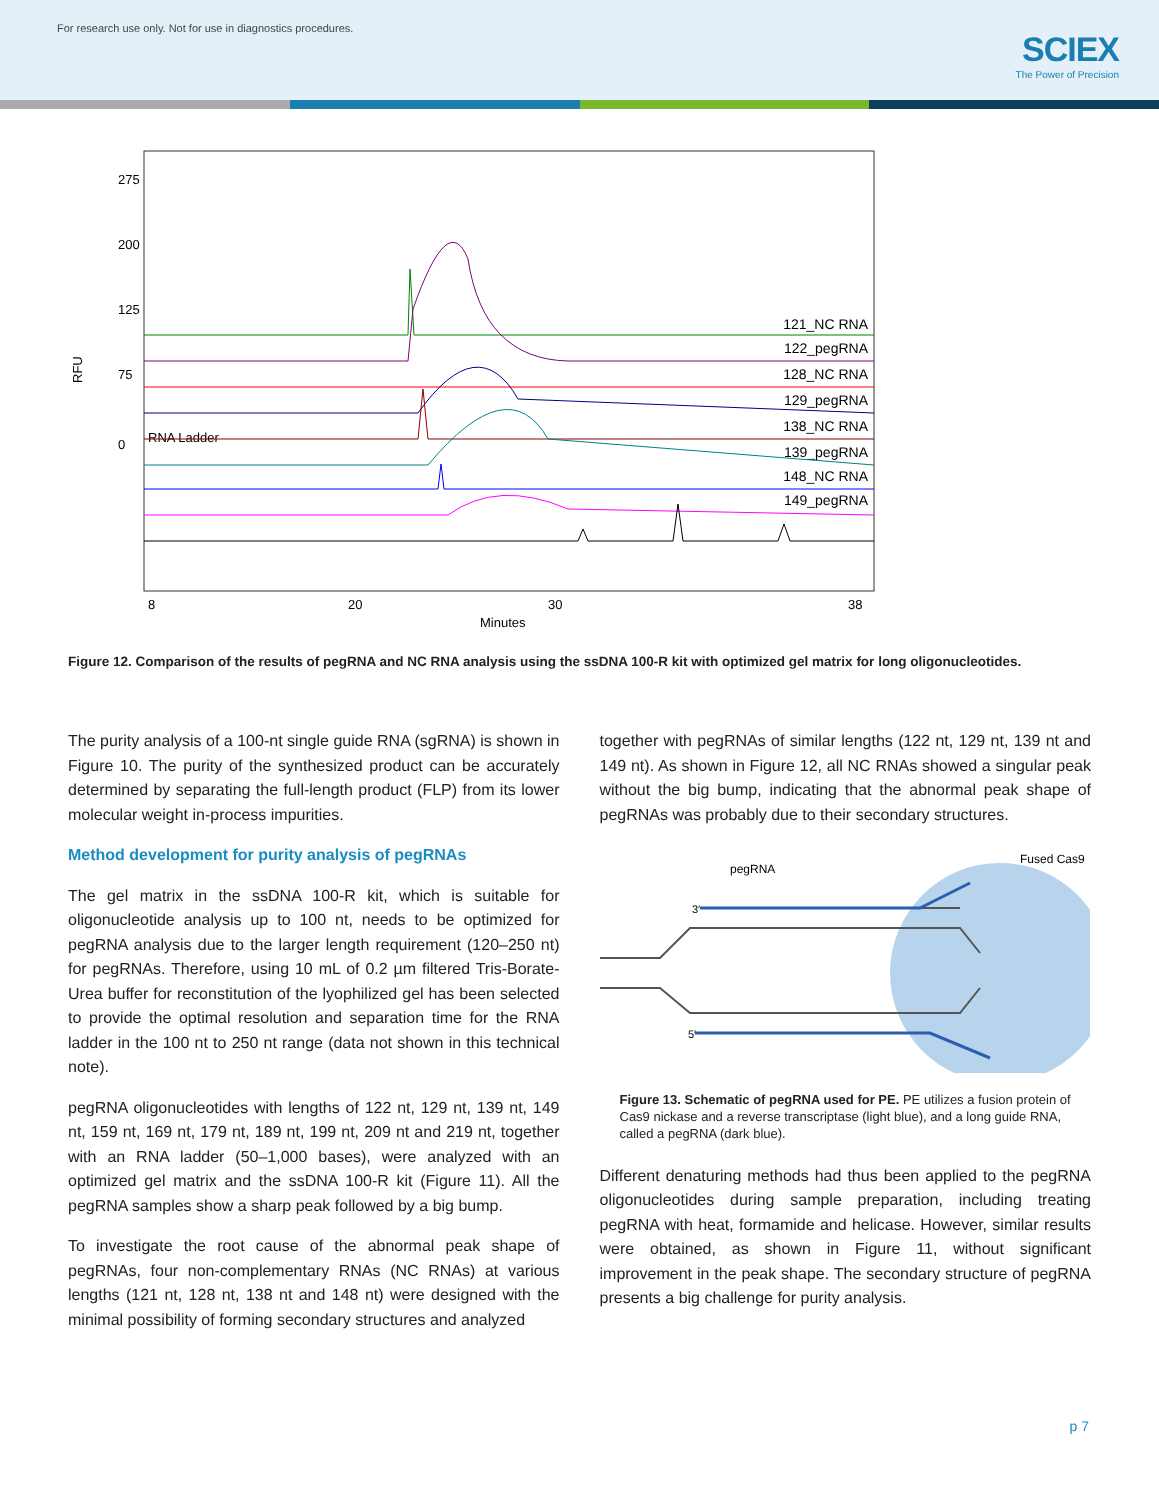For research use only. Not for use in diagnostics procedures.
SCIEX
The Power of Precision
RFU
275
200
125
75
0
8
20
30
38
Minutes
RNA Ladder
121_NC RNA
122_pegRNA
128_NC RNA
129_pegRNA
138_NC RNA
139_pegRNA
148_NC RNA
149_pegRNA
Figure 12. Comparison of the results of pegRNA and NC RNA analysis using the ssDNA 100-R kit with optimized gel matrix for long oligonucleotides.
The purity analysis of a 100-nt single guide RNA (sgRNA) is shown in Figure 10. The purity of the synthesized product can be accurately determined by separating the full-length product (FLP) from its lower molecular weight in-process impurities.
Method development for purity analysis of pegRNAs
The gel matrix in the ssDNA 100-R kit, which is suitable for oligonucleotide analysis up to 100 nt, needs to be optimized for pegRNA analysis due to the larger length requirement (120–250 nt) for pegRNAs. Therefore, using 10 mL of 0.2 µm filtered Tris-Borate-Urea buffer for reconstitution of the lyophilized gel has been selected to provide the optimal resolution and separation time for the RNA ladder in the 100 nt to 250 nt range (data not shown in this technical note).
pegRNA oligonucleotides with lengths of 122 nt, 129 nt, 139 nt, 149 nt, 159 nt, 169 nt, 179 nt, 189 nt, 199 nt, 209 nt and 219 nt, together with an RNA ladder (50–1,000 bases), were analyzed with an optimized gel matrix and the ssDNA 100-R kit (Figure 11). All the pegRNA samples show a sharp peak followed by a big bump.
To investigate the root cause of the abnormal peak shape of pegRNAs, four non-complementary RNAs (NC RNAs) at various lengths (121 nt, 128 nt, 138 nt and 148 nt) were designed with the minimal possibility of forming secondary structures and analyzed
together with pegRNAs of similar lengths (122 nt, 129 nt, 139 nt and 149 nt). As shown in Figure 12, all NC RNAs showed a singular peak without the big bump, indicating that the abnormal peak shape of pegRNAs was probably due to their secondary structures.
pegRNA
Fused Cas9
3′
5′
Figure 13. Schematic of pegRNA used for PE. PE utilizes a fusion protein of Cas9 nickase and a reverse transcriptase (light blue), and a long guide RNA, called a pegRNA (dark blue).
Different denaturing methods had thus been applied to the pegRNA oligonucleotides during sample preparation, including treating pegRNA with heat, formamide and helicase. However, similar results were obtained, as shown in Figure 11, without significant improvement in the peak shape. The secondary structure of pegRNA presents a big challenge for purity analysis.
p 7